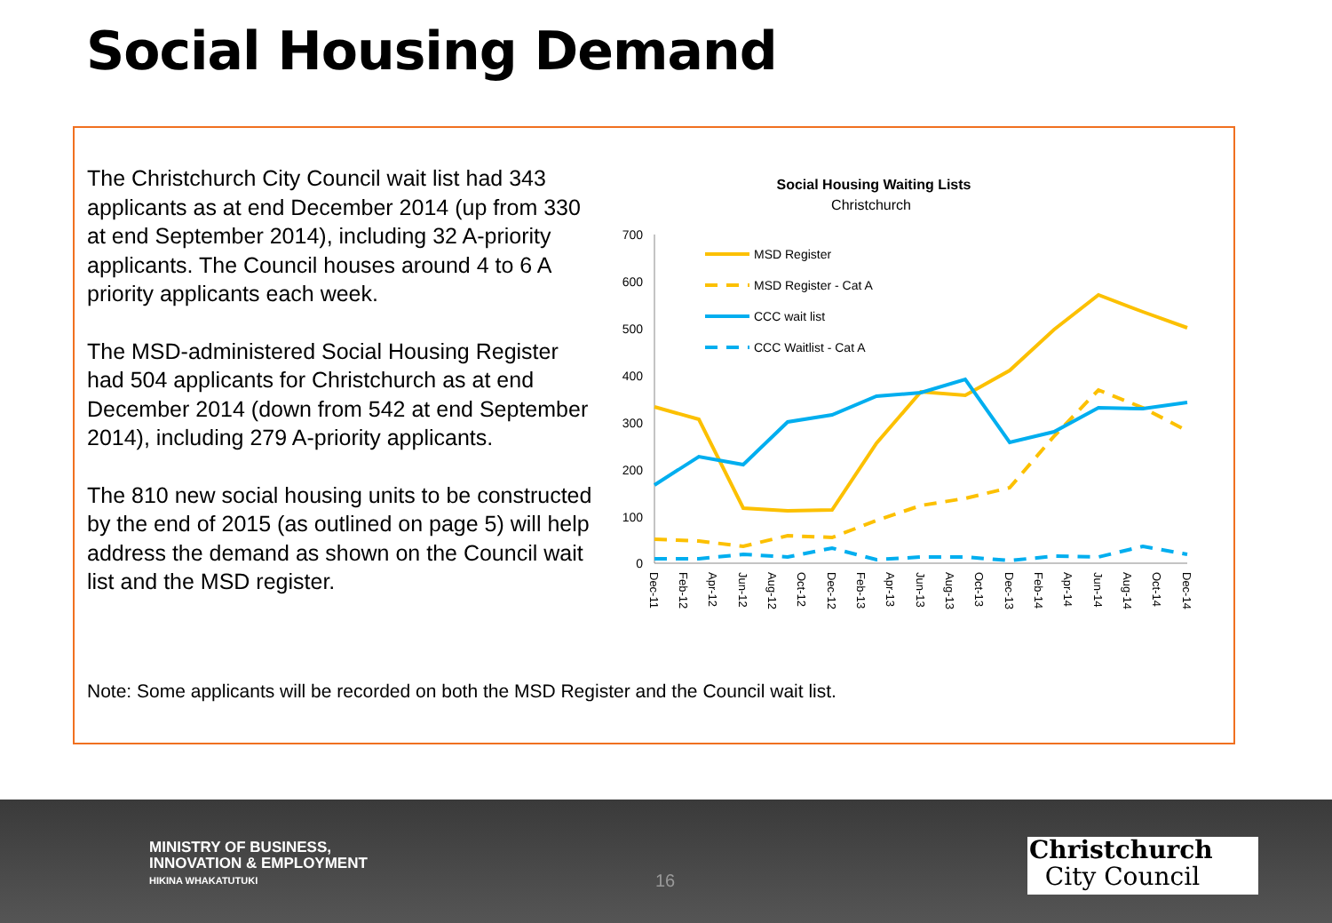Social Housing Demand
The Christchurch City Council wait list had 343 applicants as at end December 2014 (up from 330 at end September 2014), including 32 A-priority applicants. The Council houses around 4 to 6 A priority applicants each week.
The MSD-administered Social Housing Register had 504 applicants for Christchurch as at end December 2014 (down from 542 at end September 2014), including 279 A-priority applicants.
The 810 new social housing units to be constructed by the end of 2015 (as outlined on page 5) will help address the demand as shown on the Council wait list and the MSD register.
Social Housing Waiting Lists
Christchurch
700
600
500
400
300
200
100
0
MSD Register
MSD Register - Cat A
CCC wait list
CCC Waitlist - Cat A
Dec-11
Feb-12
Apr-12
Jun-12
Aug-12
Oct-12
Dec-12
Feb-13
Apr-13
Jun-13
Aug-13
Oct-13
Dec-13
Feb-14
Apr-14
Jun-14
Aug-14
Oct-14
Dec-14
Note: Some applicants will be recorded on both the MSD Register and the Council wait list.
MINISTRY OF BUSINESS,
INNOVATION & EMPLOYMENT
HIKINA WHAKATUTUKI
16
Christchurch
City Council